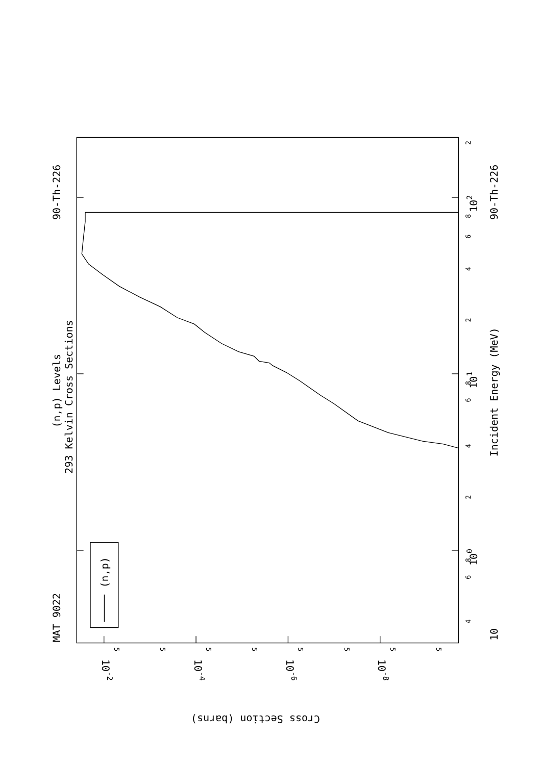MAT 9022
90-Th-226
(n,p) Levels
293 Kelvin Cross Sections
(n,p)
Incident Energy (MeV)
90-Th-226
10
100
101
102
10-2
10-4
10-6
10-8
Cross Section (barns)
4
6
8
2
4
6
8
2
4
6
8
2
5
5
5
5
5
5
5
5